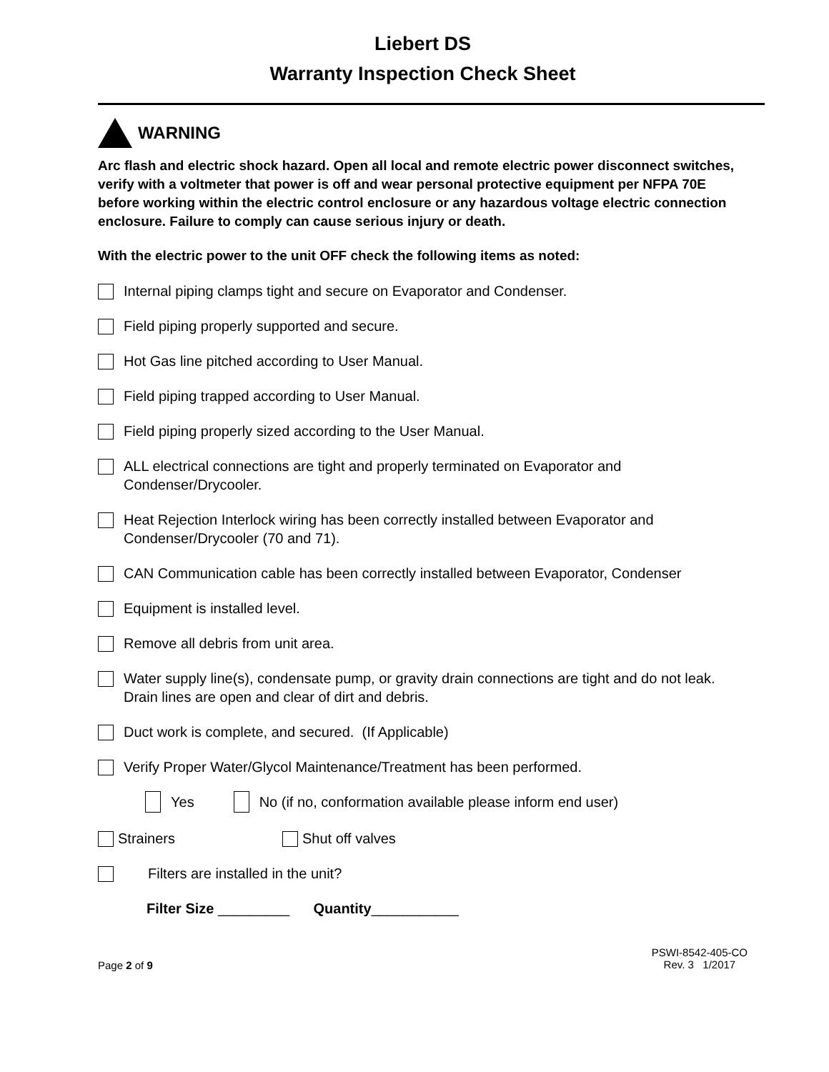Liebert DS
Warranty Inspection Check Sheet
WARNING
Arc flash and electric shock hazard. Open all local and remote electric power disconnect switches, verify with a voltmeter that power is off and wear personal protective equipment per NFPA 70E before working within the electric control enclosure or any hazardous voltage electric connection enclosure. Failure to comply can cause serious injury or death.
With the electric power to the unit OFF check the following items as noted:
Internal piping clamps tight and secure on Evaporator and Condenser.
Field piping properly supported and secure.
Hot Gas line pitched according to User Manual.
Field piping trapped according to User Manual.
Field piping properly sized according to the User Manual.
ALL electrical connections are tight and properly terminated on Evaporator and Condenser/Drycooler.
Heat Rejection Interlock wiring has been correctly installed between Evaporator and Condenser/Drycooler (70 and 71).
CAN Communication cable has been correctly installed between Evaporator, Condenser
Equipment is installed level.
Remove all debris from unit area.
Water supply line(s), condensate pump, or gravity drain connections are tight and do not leak. Drain lines are open and clear of dirt and debris.
Duct work is complete, and secured. (If Applicable)
Verify Proper Water/Glycol Maintenance/Treatment has been performed.
Yes
No (if no, conformation available please inform end user)
Strainers
Shut off valves
Filters are installed in the unit?
Filter Size _________ Quantity ___________
Page 2 of 9
PSWI-8542-405-CO
Rev. 3 1/2017